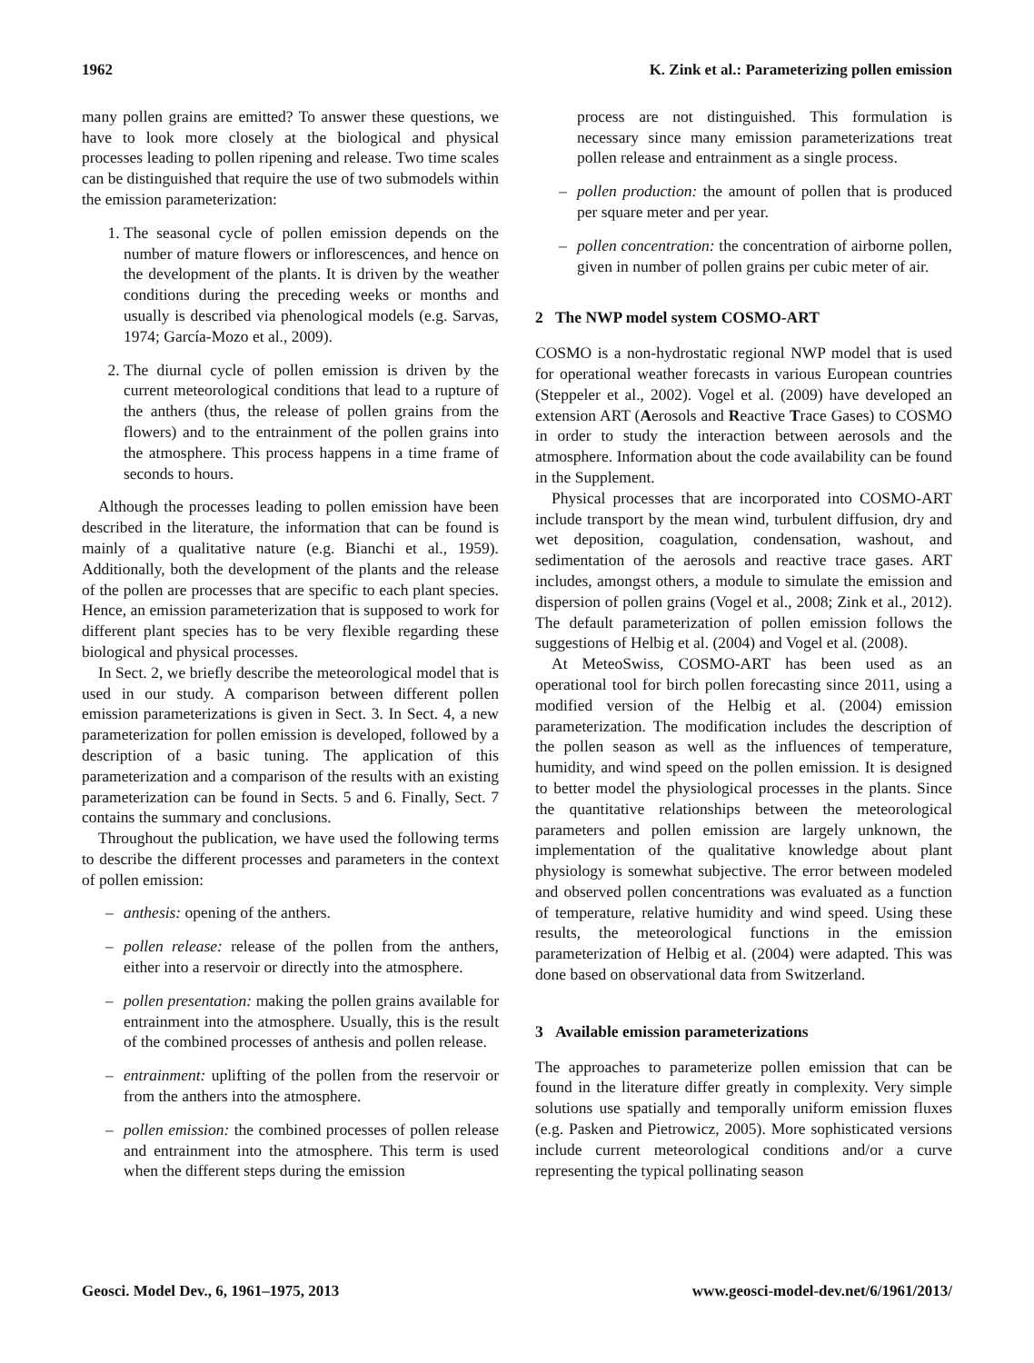1962 K. Zink et al.: Parameterizing pollen emission
many pollen grains are emitted? To answer these questions, we have to look more closely at the biological and physical processes leading to pollen ripening and release. Two time scales can be distinguished that require the use of two submodels within the emission parameterization:
1. The seasonal cycle of pollen emission depends on the number of mature flowers or inflorescences, and hence on the development of the plants. It is driven by the weather conditions during the preceding weeks or months and usually is described via phenological models (e.g. Sarvas, 1974; García-Mozo et al., 2009).
2. The diurnal cycle of pollen emission is driven by the current meteorological conditions that lead to a rupture of the anthers (thus, the release of pollen grains from the flowers) and to the entrainment of the pollen grains into the atmosphere. This process happens in a time frame of seconds to hours.
Although the processes leading to pollen emission have been described in the literature, the information that can be found is mainly of a qualitative nature (e.g. Bianchi et al., 1959). Additionally, both the development of the plants and the release of the pollen are processes that are specific to each plant species. Hence, an emission parameterization that is supposed to work for different plant species has to be very flexible regarding these biological and physical processes.
In Sect. 2, we briefly describe the meteorological model that is used in our study. A comparison between different pollen emission parameterizations is given in Sect. 3. In Sect. 4, a new parameterization for pollen emission is developed, followed by a description of a basic tuning. The application of this parameterization and a comparison of the results with an existing parameterization can be found in Sects. 5 and 6. Finally, Sect. 7 contains the summary and conclusions.
Throughout the publication, we have used the following terms to describe the different processes and parameters in the context of pollen emission:
– anthesis: opening of the anthers.
– pollen release: release of the pollen from the anthers, either into a reservoir or directly into the atmosphere.
– pollen presentation: making the pollen grains available for entrainment into the atmosphere. Usually, this is the result of the combined processes of anthesis and pollen release.
– entrainment: uplifting of the pollen from the reservoir or from the anthers into the atmosphere.
– pollen emission: the combined processes of pollen release and entrainment into the atmosphere. This term is used when the different steps during the emission
process are not distinguished. This formulation is necessary since many emission parameterizations treat pollen release and entrainment as a single process.
– pollen production: the amount of pollen that is produced per square meter and per year.
– pollen concentration: the concentration of airborne pollen, given in number of pollen grains per cubic meter of air.
2 The NWP model system COSMO-ART
COSMO is a non-hydrostatic regional NWP model that is used for operational weather forecasts in various European countries (Steppeler et al., 2002). Vogel et al. (2009) have developed an extension ART (Aerosols and Reactive Trace Gases) to COSMO in order to study the interaction between aerosols and the atmosphere. Information about the code availability can be found in the Supplement.
Physical processes that are incorporated into COSMO-ART include transport by the mean wind, turbulent diffusion, dry and wet deposition, coagulation, condensation, washout, and sedimentation of the aerosols and reactive trace gases. ART includes, amongst others, a module to simulate the emission and dispersion of pollen grains (Vogel et al., 2008; Zink et al., 2012). The default parameterization of pollen emission follows the suggestions of Helbig et al. (2004) and Vogel et al. (2008).
At MeteoSwiss, COSMO-ART has been used as an operational tool for birch pollen forecasting since 2011, using a modified version of the Helbig et al. (2004) emission parameterization. The modification includes the description of the pollen season as well as the influences of temperature, humidity, and wind speed on the pollen emission. It is designed to better model the physiological processes in the plants. Since the quantitative relationships between the meteorological parameters and pollen emission are largely unknown, the implementation of the qualitative knowledge about plant physiology is somewhat subjective. The error between modeled and observed pollen concentrations was evaluated as a function of temperature, relative humidity and wind speed. Using these results, the meteorological functions in the emission parameterization of Helbig et al. (2004) were adapted. This was done based on observational data from Switzerland.
3 Available emission parameterizations
The approaches to parameterize pollen emission that can be found in the literature differ greatly in complexity. Very simple solutions use spatially and temporally uniform emission fluxes (e.g. Pasken and Pietrowicz, 2005). More sophisticated versions include current meteorological conditions and/or a curve representing the typical pollinating season
Geosci. Model Dev., 6, 1961–1975, 2013 www.geosci-model-dev.net/6/1961/2013/